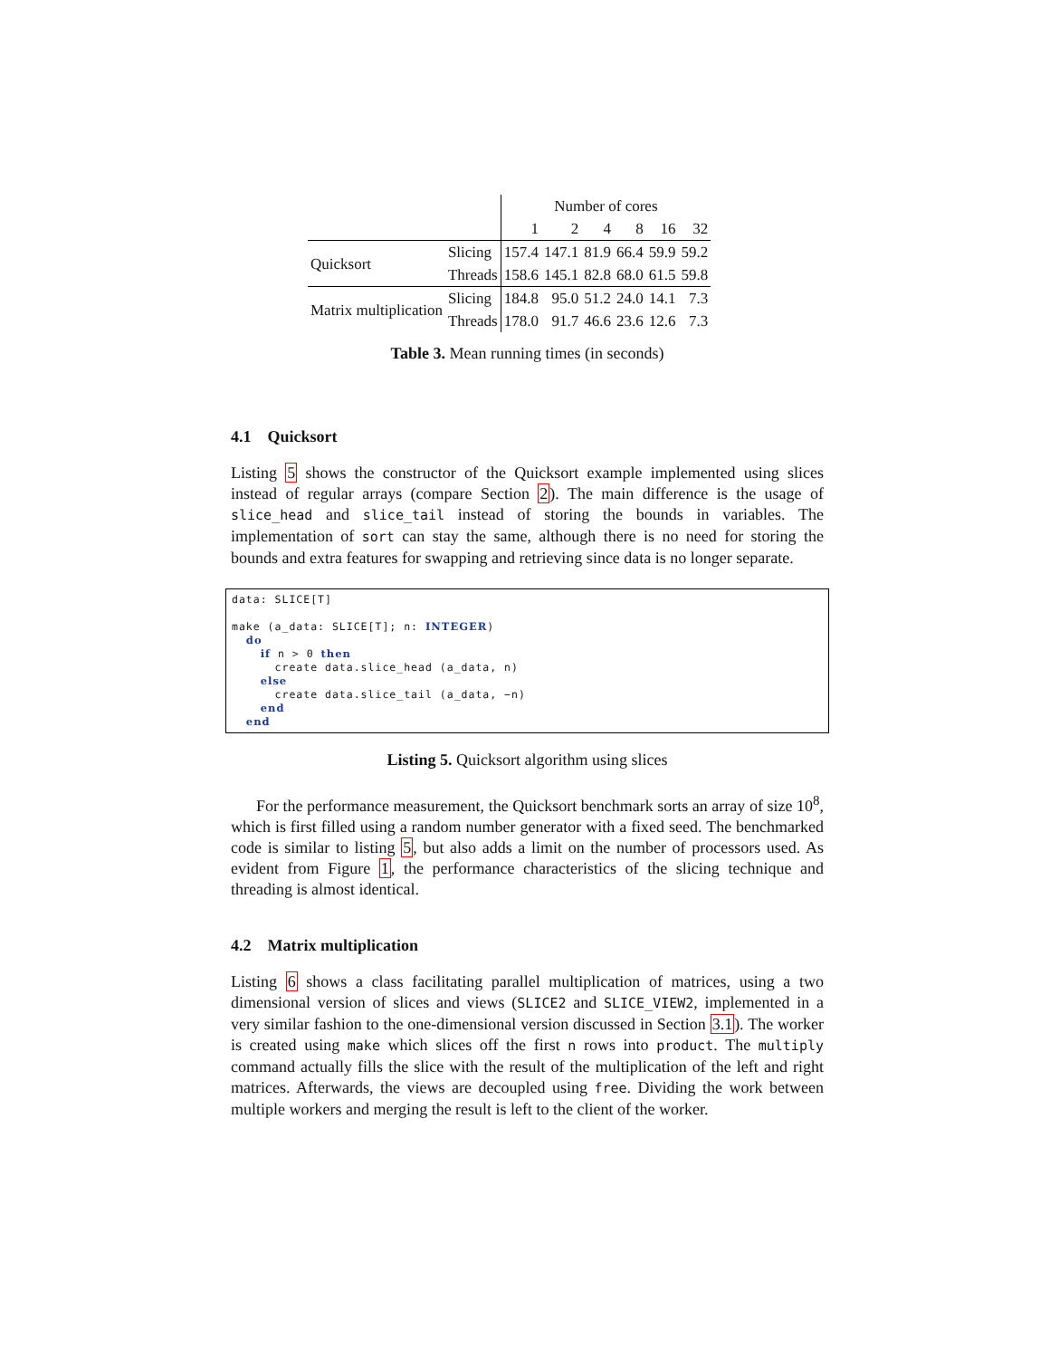| | | Number of cores | | | | | |
| | | 1 | 2 | 4 | 8 | 16 | 32 |
| Quicksort | Slicing | 157.4 | 147.1 | 81.9 | 66.4 | 59.9 | 59.2 |
| | Threads | 158.6 | 145.1 | 82.8 | 68.0 | 61.5 | 59.8 |
| Matrix multiplication | Slicing | 184.8 | 95.0 | 51.2 | 24.0 | 14.1 | 7.3 |
| | Threads | 178.0 | 91.7 | 46.6 | 23.6 | 12.6 | 7.3 |
Table 3. Mean running times (in seconds)
4.1 Quicksort
Listing 5 shows the constructor of the Quicksort example implemented using slices instead of regular arrays (compare Section 2). The main difference is the usage of slice_head and slice_tail instead of storing the bounds in variables. The implementation of sort can stay the same, although there is no need for storing the bounds and extra features for swapping and retrieving since data is no longer separate.
data: SLICE[T]

make (a_data: SLICE[T]; n: INTEGER)
  do
    if n > 0 then
      create data.slice_head (a_data, n)
    else
      create data.slice_tail (a_data, −n)
    end
  end
Listing 5. Quicksort algorithm using slices
For the performance measurement, the Quicksort benchmark sorts an array of size 10<sup>8</sup>, which is first filled using a random number generator with a fixed seed. The benchmarked code is similar to listing 5, but also adds a limit on the number of processors used. As evident from Figure 1, the performance characteristics of the slicing technique and threading is almost identical.
4.2 Matrix multiplication
Listing 6 shows a class facilitating parallel multiplication of matrices, using a two dimensional version of slices and views (SLICE2 and SLICE_VIEW2, implemented in a very similar fashion to the one-dimensional version discussed in Section 3.1). The worker is created using make which slices off the first n rows into product. The multiply command actually fills the slice with the result of the multiplication of the left and right matrices. Afterwards, the views are decoupled using free. Dividing the work between multiple workers and merging the result is left to the client of the worker.